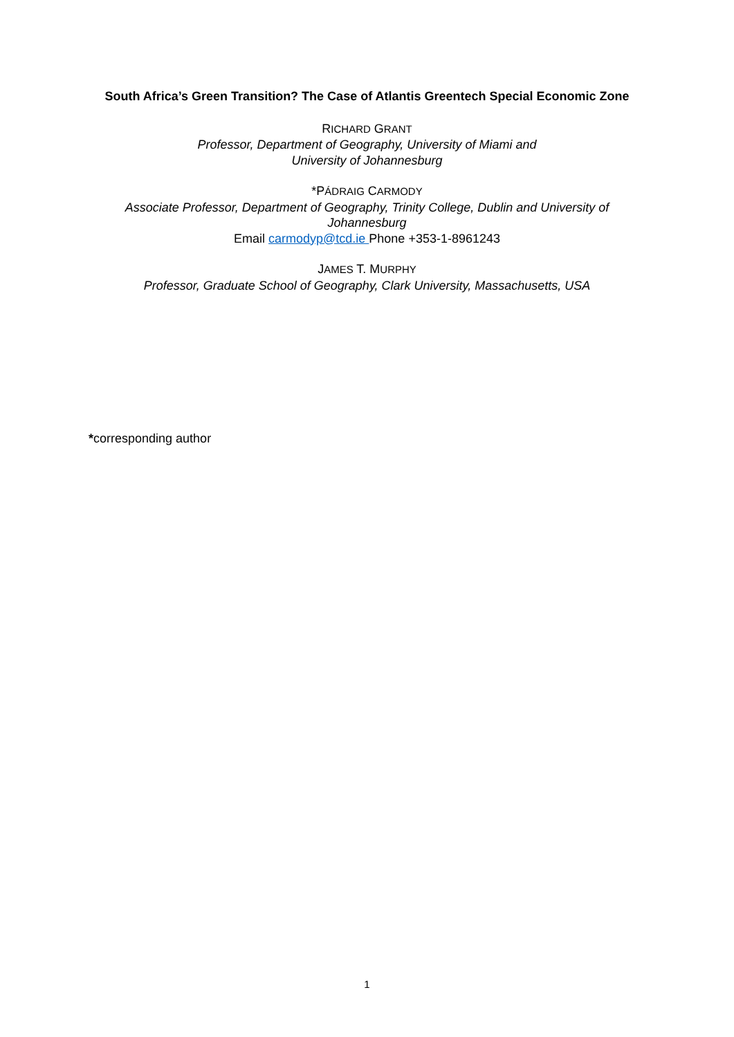South Africa’s Green Transition? The Case of Atlantis Greentech Special Economic Zone
RICHARD GRANT
Professor, Department of Geography, University of Miami and
University of Johannesburg
*PÁDRAIG CARMODY
Associate Professor, Department of Geography, Trinity College, Dublin and University of Johannesburg
Email carmodyp@tcd.ie Phone +353-1-8961243
JAMES T. MURPHY
Professor, Graduate School of Geography, Clark University, Massachusetts, USA
*corresponding author
1